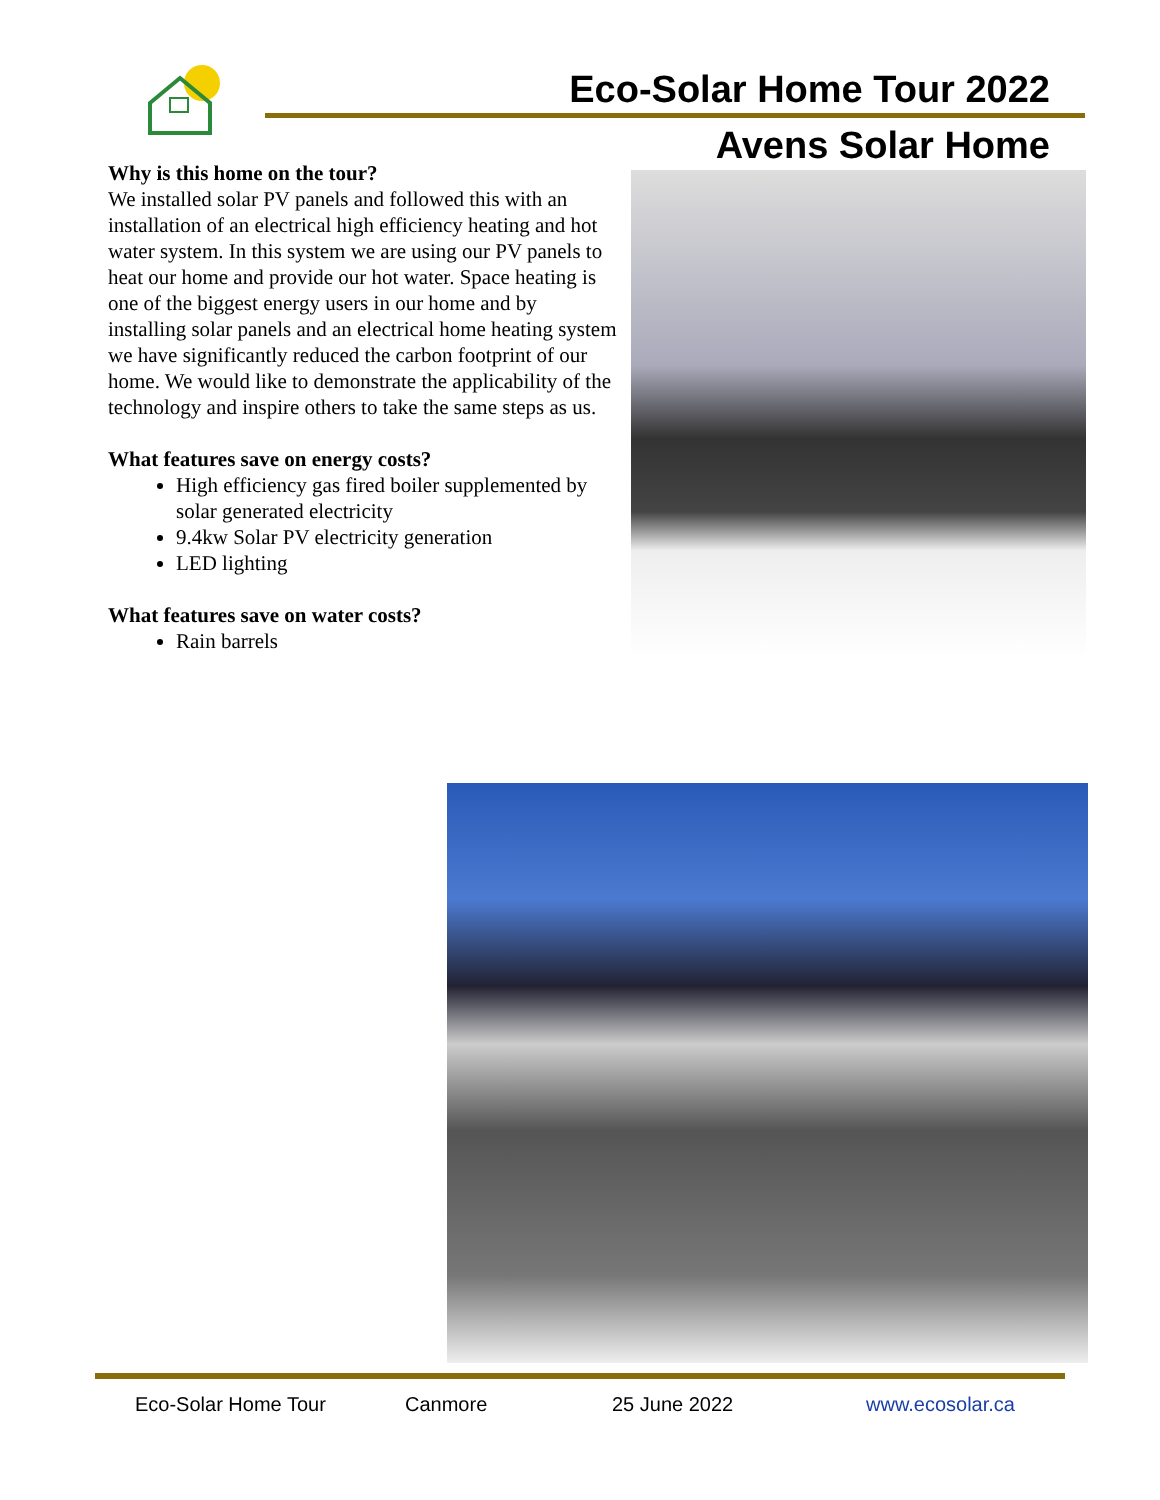Eco-Solar Home Tour 2022
Avens Solar Home
Why is this home on the tour?
We installed solar PV panels and followed this with an installation of an electrical high efficiency heating and hot water system. In this system we are using our PV panels to heat our home and provide our hot water. Space heating is one of the biggest energy users in our home and by installing solar panels and an electrical home heating system we have significantly reduced the carbon footprint of our home. We would like to demonstrate the applicability of the technology and inspire others to take the same steps as us.
What features save on energy costs?
High efficiency gas fired boiler supplemented by solar generated electricity
9.4kw Solar PV electricity generation
LED lighting
What features save on water costs?
Rain barrels
Eco-Solar Home Tour Canmore 25 June 2022 www.ecosolar.ca